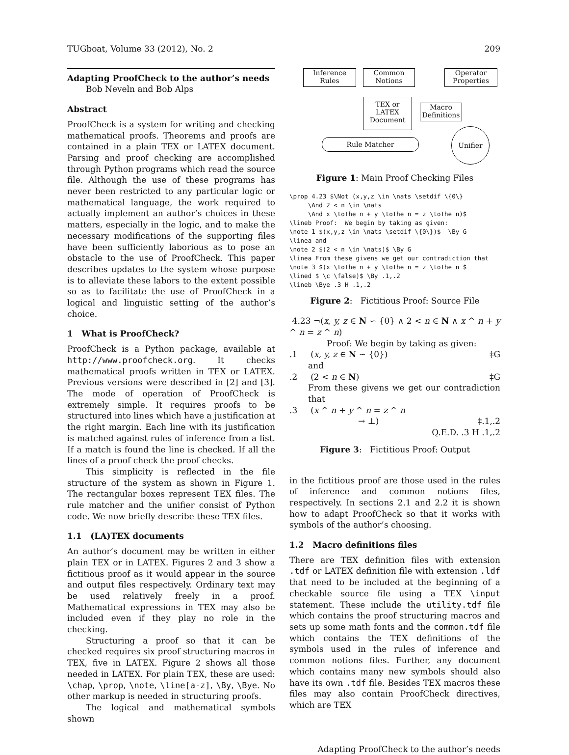TUGboat, Volume 33 (2012), No. 2 209
Adapting ProofCheck to the author’s needs
Bob Neveln and Bob Alps
Abstract
ProofCheck is a system for writing and checking mathematical proofs. Theorems and proofs are contained in a plain TEX or LATEX document. Parsing and proof checking are accomplished through Python programs which read the source file. Although the use of these programs has never been restricted to any particular logic or mathematical language, the work required to actually implement an author’s choices in these matters, especially in the logic, and to make the necessary modifications of the supporting files have been sufficiently laborious as to pose an obstacle to the use of ProofCheck. This paper describes updates to the system whose purpose is to alleviate these labors to the extent possible so as to facilitate the use of ProofCheck in a logical and linguistic setting of the author’s choice.
1 What is ProofCheck?
ProofCheck is a Python package, available at http://www.proofcheck.org. It checks mathematical proofs written in TEX or LATEX. Previous versions were described in [2] and [3]. The mode of operation of ProofCheck is extremely simple. It requires proofs to be structured into lines which have a justification at the right margin. Each line with its justification is matched against rules of inference from a list. If a match is found the line is checked. If all the lines of a proof check the proof checks.
This simplicity is reflected in the file structure of the system as shown in Figure 1. The rectangular boxes represent TEX files. The rule matcher and the unifier consist of Python code. We now briefly describe these TEX files.
1.1 (LA)TEX documents
An author’s document may be written in either plain TEX or in LATEX. Figures 2 and 3 show a fictitious proof as it would appear in the source and output files respectively. Ordinary text may be used relatively freely in a proof. Mathematical expressions in TEX may also be included even if they play no role in the checking.
Structuring a proof so that it can be checked requires six proof structuring macros in TEX, five in LATEX. Figure 2 shows all those needed in LATEX. For plain TEX, these are used: \chap, \prop, \note, \line[a-z], \By, \Bye. No other markup is needed in structuring proofs.
The logical and mathematical symbols shown
Inference
Rules
Common
Notions
Operator
Properties
TEX or LATEX
Document
Macro
Definitions
Rule Matcher
Unifier
Figure 1: Main Proof Checking Files
\prop 4.23 $\Not (x,y,z \in \nats \setdif \{0\}
     \And 2 < n \in \nats
     \And x \toThe n + y \toThe n = z \toThe n)$
\lineb Proof:  We begin by taking as given:
\note 1 $(x,y,z \in \nats \setdif \{0\})$  \By G
\linea and
\note 2 $(2 < n \in \nats)$ \By G
\linea From these givens we get our contradiction that
\note 3 $(x \toThe n + y \toThe n = z \toThe n $
\lined $ \c \false)$ \By .1,.2
\lineb \Bye .3 H .1,.2
Figure 2: Fictitious Proof: Source File
4.23 ¬(x, y, z ∈ N ∽ {0} ∧ 2 < n ∈ N ∧ x ^ n + y ^ n = z ^ n)
Proof: We begin by taking as given:
.1 (x, y, z ∈ N ∽ {0}) ‡G
and
.2 (2 < n ∈ N) ‡G
From these givens we get our contradiction that
.3 (x ^ n + y ^ n = z ^ n
→ ⊥) ‡.1,.2
Q.E.D. .3 H .1,.2
Figure 3: Fictitious Proof: Output
in the fictitious proof are those used in the rules of inference and common notions files, respectively. In sections 2.1 and 2.2 it is shown how to adapt ProofCheck so that it works with symbols of the author’s choosing.
1.2 Macro definitions files
There are TEX definition files with extension .tdf or LATEX definition file with extension .ldf that need to be included at the beginning of a checkable source file using a TEX \input statement. These include the utility.tdf file which contains the proof structuring macros and sets up some math fonts and the common.tdf file which contains the TEX definitions of the symbols used in the rules of inference and common notions files. Further, any document which contains many new symbols should also have its own .tdf file. Besides TEX macros these files may also contain ProofCheck directives, which are TEX
Adapting ProofCheck to the author’s needs